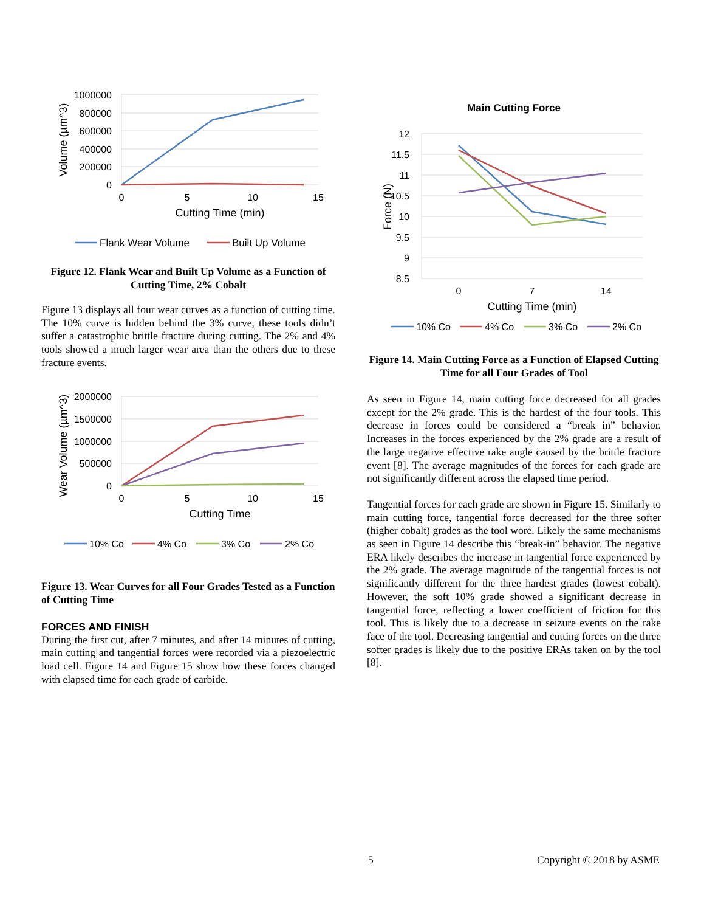1000000
800000
600000
400000
200000
0
0
5
10
15
Cutting Time (min)
Volume (µm^3)
Flank Wear Volume
Built Up Volume
Figure 12. Flank Wear and Built Up Volume as a Function of Cutting Time, 2% Cobalt
Figure 13 displays all four wear curves as a function of cutting time. The 10% curve is hidden behind the 3% curve, these tools didn’t suffer a catastrophic brittle fracture during cutting. The 2% and 4% tools showed a much larger wear area than the others due to these fracture events.
2000000
1500000
1000000
500000
0
0
5
10
15
Cutting Time
Wear Volume (µm^3)
10% Co
4% Co
3% Co
2% Co
Figure 13. Wear Curves for all Four Grades Tested as a Function of Cutting Time
FORCES AND FINISH
During the first cut, after 7 minutes, and after 14 minutes of cutting, main cutting and tangential forces were recorded via a piezoelectric load cell. Figure 14 and Figure 15 show how these forces changed with elapsed time for each grade of carbide.
Main Cutting Force
12
11.5
11
10.5
10
9.5
9
8.5
0
7
14
Cutting Time (min)
Force (N)
10% Co
4% Co
3% Co
2% Co
Figure 14. Main Cutting Force as a Function of Elapsed Cutting Time for all Four Grades of Tool
As seen in Figure 14, main cutting force decreased for all grades except for the 2% grade. This is the hardest of the four tools. This decrease in forces could be considered a “break in” behavior. Increases in the forces experienced by the 2% grade are a result of the large negative effective rake angle caused by the brittle fracture event [8]. The average magnitudes of the forces for each grade are not significantly different across the elapsed time period.
Tangential forces for each grade are shown in Figure 15. Similarly to main cutting force, tangential force decreased for the three softer (higher cobalt) grades as the tool wore. Likely the same mechanisms as seen in Figure 14 describe this “break-in” behavior. The negative ERA likely describes the increase in tangential force experienced by the 2% grade. The average magnitude of the tangential forces is not significantly different for the three hardest grades (lowest cobalt). However, the soft 10% grade showed a significant decrease in tangential force, reflecting a lower coefficient of friction for this tool. This is likely due to a decrease in seizure events on the rake face of the tool. Decreasing tangential and cutting forces on the three softer grades is likely due to the positive ERAs taken on by the tool [8].
5 Copyright © 2018 by ASME